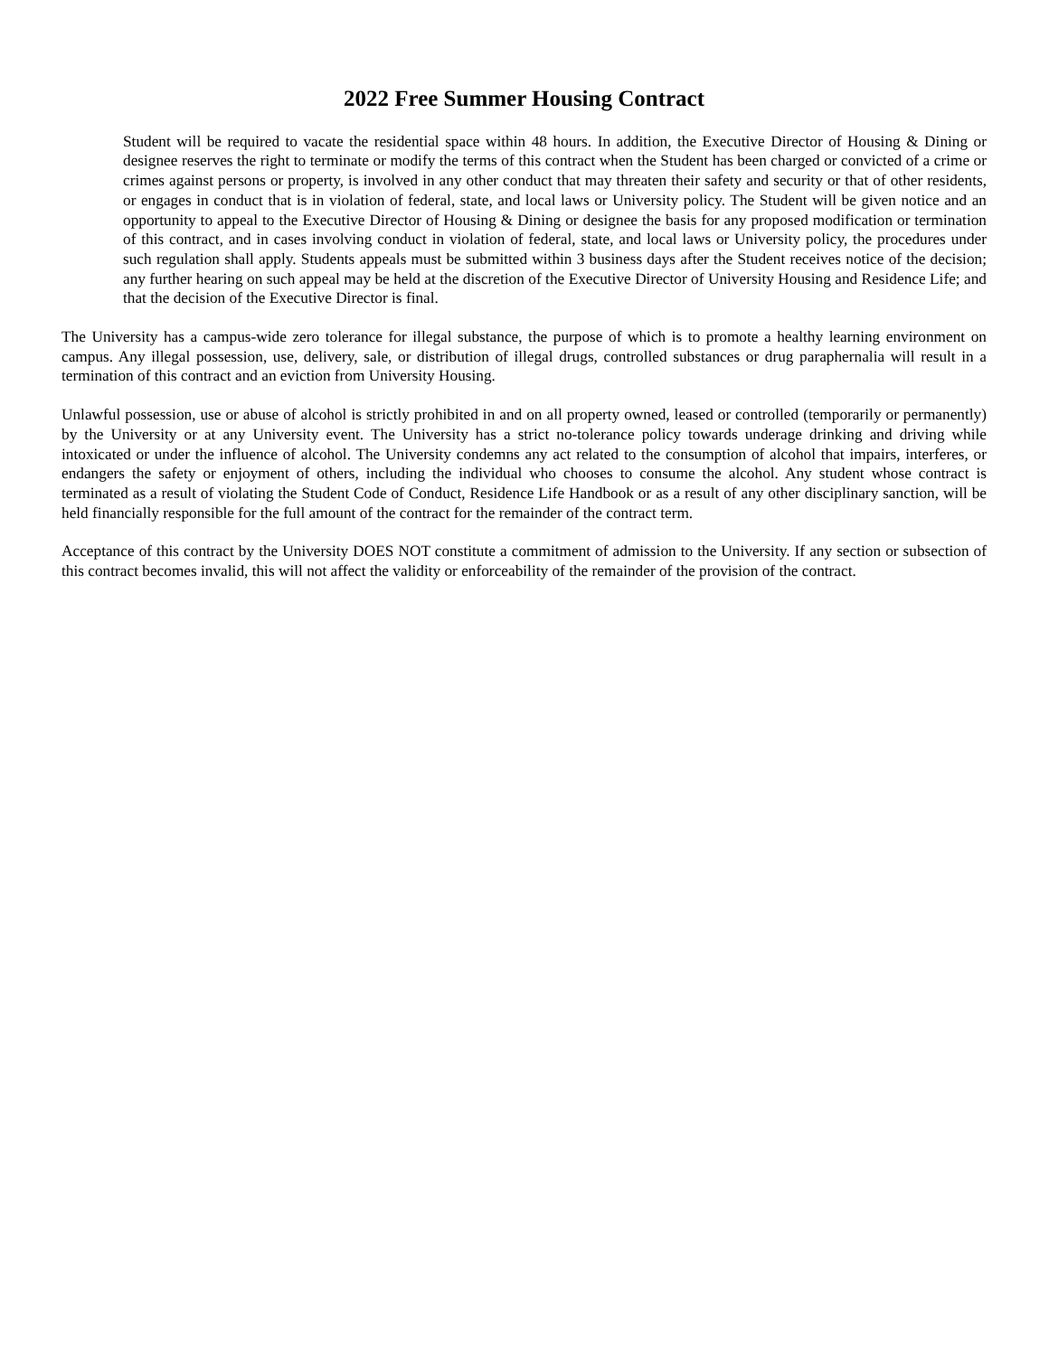2022 Free Summer Housing Contract
Student will be required to vacate the residential space within 48 hours. In addition, the Executive Director of Housing & Dining or designee reserves the right to terminate or modify the terms of this contract when the Student has been charged or convicted of a crime or crimes against persons or property, is involved in any other conduct that may threaten their safety and security or that of other residents, or engages in conduct that is in violation of federal, state, and local laws or University policy. The Student will be given notice and an opportunity to appeal to the Executive Director of Housing & Dining or designee the basis for any proposed modification or termination of this contract, and in cases involving conduct in violation of federal, state, and local laws or University policy, the procedures under such regulation shall apply. Students appeals must be submitted within 3 business days after the Student receives notice of the decision; any further hearing on such appeal may be held at the discretion of the Executive Director of University Housing and Residence Life; and that the decision of the Executive Director is final.
The University has a campus-wide zero tolerance for illegal substance, the purpose of which is to promote a healthy learning environment on campus. Any illegal possession, use, delivery, sale, or distribution of illegal drugs, controlled substances or drug paraphernalia will result in a termination of this contract and an eviction from University Housing.
Unlawful possession, use or abuse of alcohol is strictly prohibited in and on all property owned, leased or controlled (temporarily or permanently) by the University or at any University event. The University has a strict no-tolerance policy towards underage drinking and driving while intoxicated or under the influence of alcohol. The University condemns any act related to the consumption of alcohol that impairs, interferes, or endangers the safety or enjoyment of others, including the individual who chooses to consume the alcohol. Any student whose contract is terminated as a result of violating the Student Code of Conduct, Residence Life Handbook or as a result of any other disciplinary sanction, will be held financially responsible for the full amount of the contract for the remainder of the contract term.
Acceptance of this contract by the University DOES NOT constitute a commitment of admission to the University. If any section or subsection of this contract becomes invalid, this will not affect the validity or enforceability of the remainder of the provision of the contract.